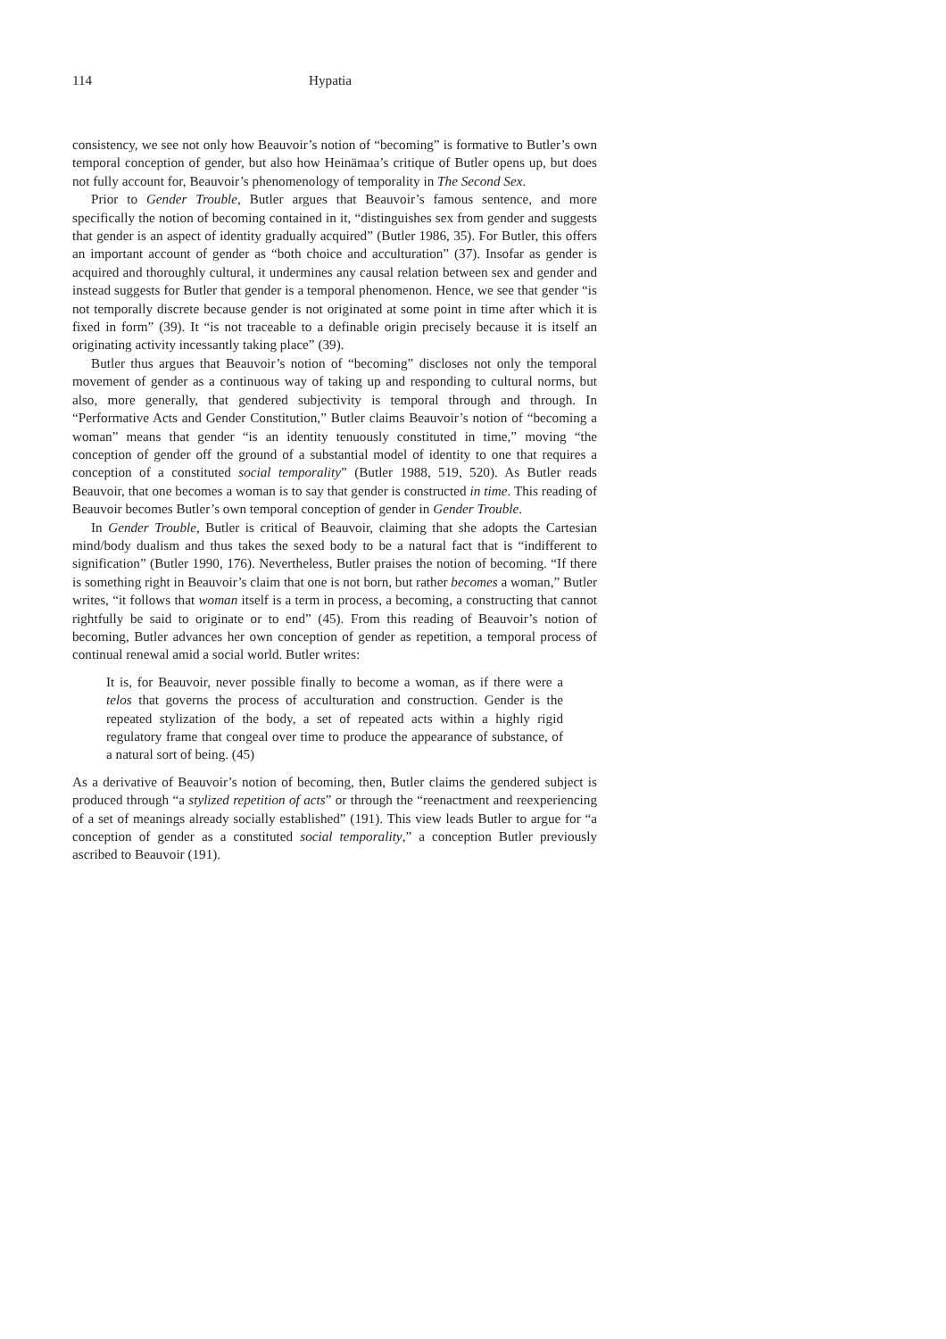114 Hypatia
consistency, we see not only how Beauvoir’s notion of “becoming” is formative to Butler’s own temporal conception of gender, but also how Heinämaa’s critique of Butler opens up, but does not fully account for, Beauvoir’s phenomenology of temporality in The Second Sex.
Prior to Gender Trouble, Butler argues that Beauvoir’s famous sentence, and more specifically the notion of becoming contained in it, “distinguishes sex from gender and suggests that gender is an aspect of identity gradually acquired” (Butler 1986, 35). For Butler, this offers an important account of gender as “both choice and acculturation” (37). Insofar as gender is acquired and thoroughly cultural, it undermines any causal relation between sex and gender and instead suggests for Butler that gender is a temporal phenomenon. Hence, we see that gender “is not temporally discrete because gender is not originated at some point in time after which it is fixed in form” (39). It “is not traceable to a definable origin precisely because it is itself an originating activity incessantly taking place” (39).
Butler thus argues that Beauvoir’s notion of “becoming” discloses not only the temporal movement of gender as a continuous way of taking up and responding to cultural norms, but also, more generally, that gendered subjectivity is temporal through and through. In “Performative Acts and Gender Constitution,” Butler claims Beauvoir’s notion of “becoming a woman” means that gender “is an identity tenuously constituted in time,” moving “the conception of gender off the ground of a substantial model of identity to one that requires a conception of a constituted social temporality” (Butler 1988, 519, 520). As Butler reads Beauvoir, that one becomes a woman is to say that gender is constructed in time. This reading of Beauvoir becomes Butler’s own temporal conception of gender in Gender Trouble.
In Gender Trouble, Butler is critical of Beauvoir, claiming that she adopts the Cartesian mind/body dualism and thus takes the sexed body to be a natural fact that is “indifferent to signification” (Butler 1990, 176). Nevertheless, Butler praises the notion of becoming. “If there is something right in Beauvoir’s claim that one is not born, but rather becomes a woman,” Butler writes, “it follows that woman itself is a term in process, a becoming, a constructing that cannot rightfully be said to originate or to end” (45). From this reading of Beauvoir’s notion of becoming, Butler advances her own conception of gender as repetition, a temporal process of continual renewal amid a social world. Butler writes:
It is, for Beauvoir, never possible finally to become a woman, as if there were a telos that governs the process of acculturation and construction. Gender is the repeated stylization of the body, a set of repeated acts within a highly rigid regulatory frame that congeal over time to produce the appearance of substance, of a natural sort of being. (45)
As a derivative of Beauvoir’s notion of becoming, then, Butler claims the gendered subject is produced through “a stylized repetition of acts” or through the “reenactment and reexperiencing of a set of meanings already socially established” (191). This view leads Butler to argue for “a conception of gender as a constituted social temporality,” a conception Butler previously ascribed to Beauvoir (191).